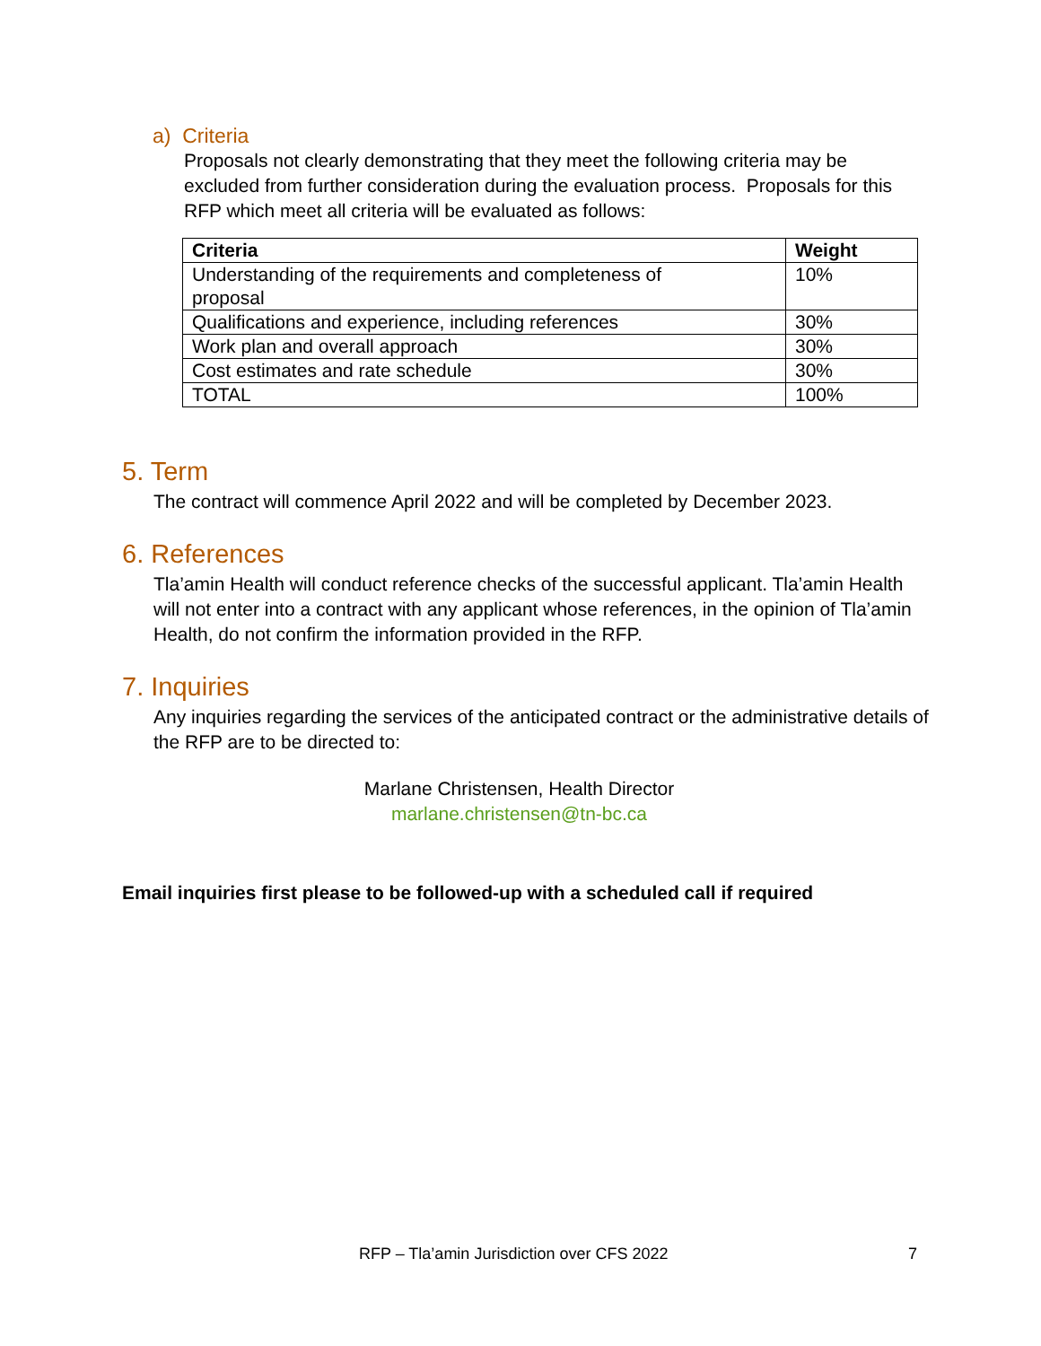a) Criteria
Proposals not clearly demonstrating that they meet the following criteria may be excluded from further consideration during the evaluation process. Proposals for this RFP which meet all criteria will be evaluated as follows:
| Criteria | Weight |
| --- | --- |
| Understanding of the requirements and completeness of proposal | 10% |
| Qualifications and experience, including references | 30% |
| Work plan and overall approach | 30% |
| Cost estimates and rate schedule | 30% |
| TOTAL | 100% |
5. Term
The contract will commence April 2022 and will be completed by December 2023.
6. References
Tla’amin Health will conduct reference checks of the successful applicant. Tla’amin Health will not enter into a contract with any applicant whose references, in the opinion of Tla’amin Health, do not confirm the information provided in the RFP.
7. Inquiries
Any inquiries regarding the services of the anticipated contract or the administrative details of the RFP are to be directed to:
Marlane Christensen, Health Director
marlane.christensen@tn-bc.ca
Email inquiries first please to be followed-up with a scheduled call if required
RFP – Tla’amin Jurisdiction over CFS 2022 7